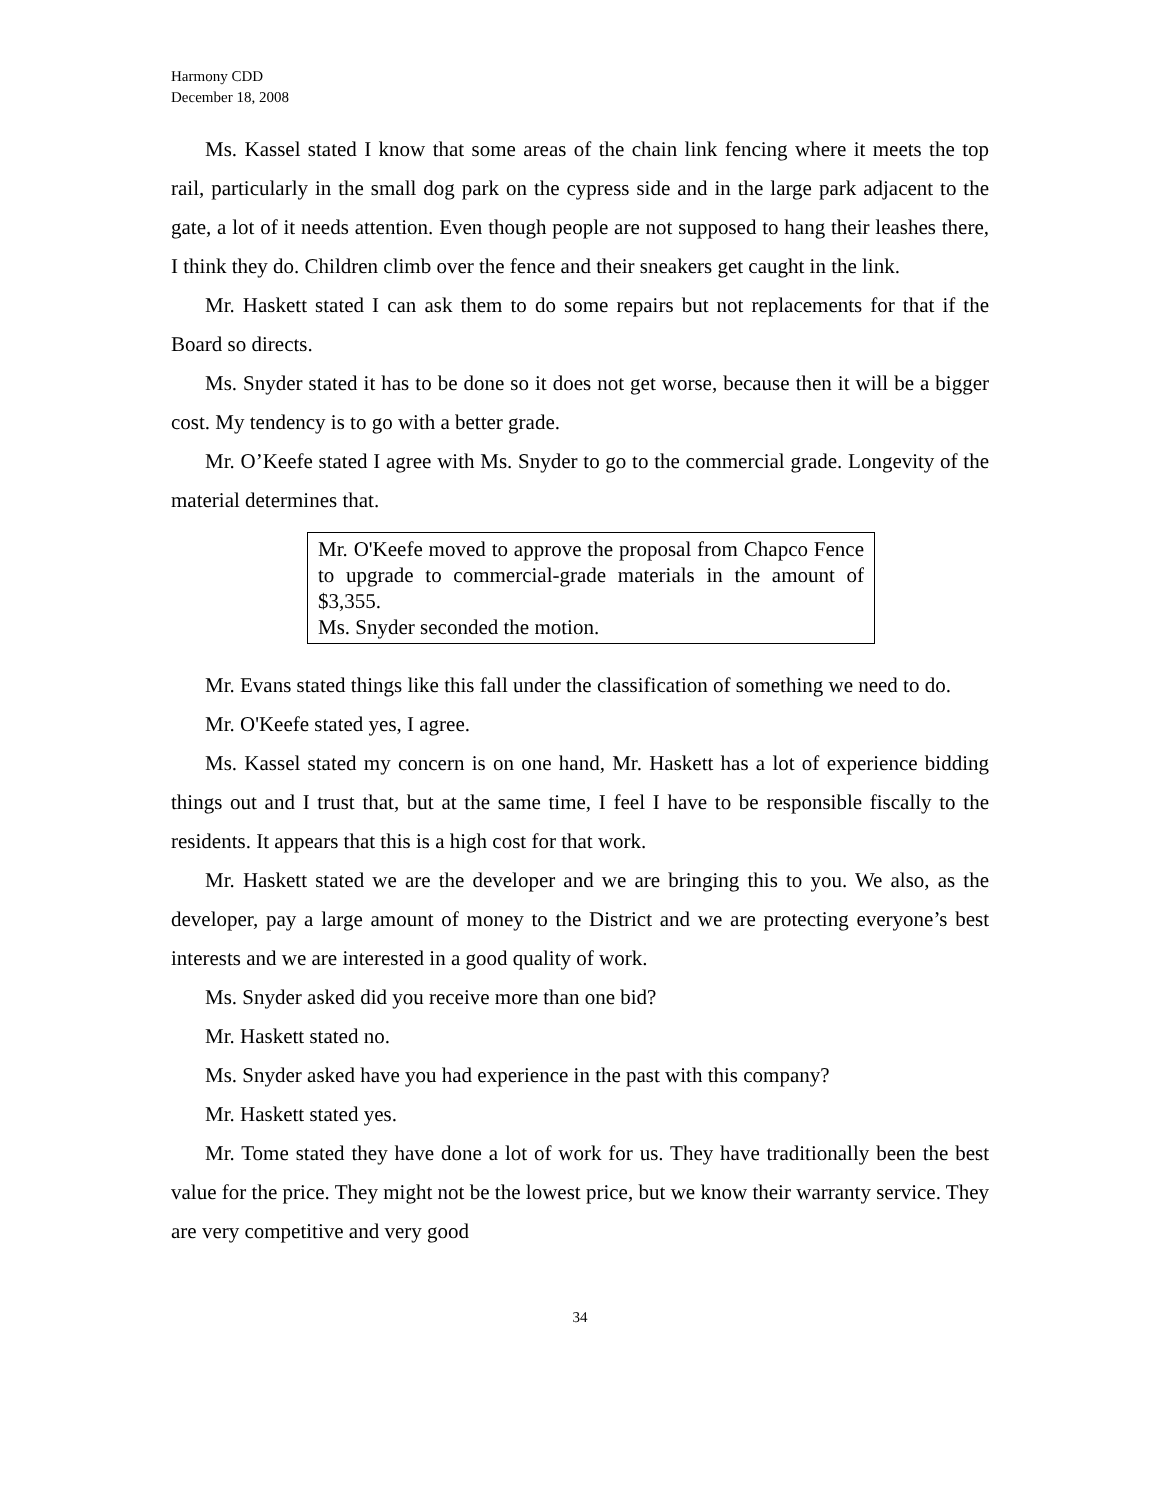Harmony CDD
December 18, 2008
Ms. Kassel stated I know that some areas of the chain link fencing where it meets the top rail, particularly in the small dog park on the cypress side and in the large park adjacent to the gate, a lot of it needs attention. Even though people are not supposed to hang their leashes there, I think they do. Children climb over the fence and their sneakers get caught in the link.
Mr. Haskett stated I can ask them to do some repairs but not replacements for that if the Board so directs.
Ms. Snyder stated it has to be done so it does not get worse, because then it will be a bigger cost. My tendency is to go with a better grade.
Mr. O’Keefe stated I agree with Ms. Snyder to go to the commercial grade. Longevity of the material determines that.
Mr. O'Keefe moved to approve the proposal from Chapco Fence to upgrade to commercial-grade materials in the amount of $3,355.
Ms. Snyder seconded the motion.
Mr. Evans stated things like this fall under the classification of something we need to do.
Mr. O'Keefe stated yes, I agree.
Ms. Kassel stated my concern is on one hand, Mr. Haskett has a lot of experience bidding things out and I trust that, but at the same time, I feel I have to be responsible fiscally to the residents. It appears that this is a high cost for that work.
Mr. Haskett stated we are the developer and we are bringing this to you. We also, as the developer, pay a large amount of money to the District and we are protecting everyone’s best interests and we are interested in a good quality of work.
Ms. Snyder asked did you receive more than one bid?
Mr. Haskett stated no.
Ms. Snyder asked have you had experience in the past with this company?
Mr. Haskett stated yes.
Mr. Tome stated they have done a lot of work for us. They have traditionally been the best value for the price. They might not be the lowest price, but we know their warranty service. They are very competitive and very good
34